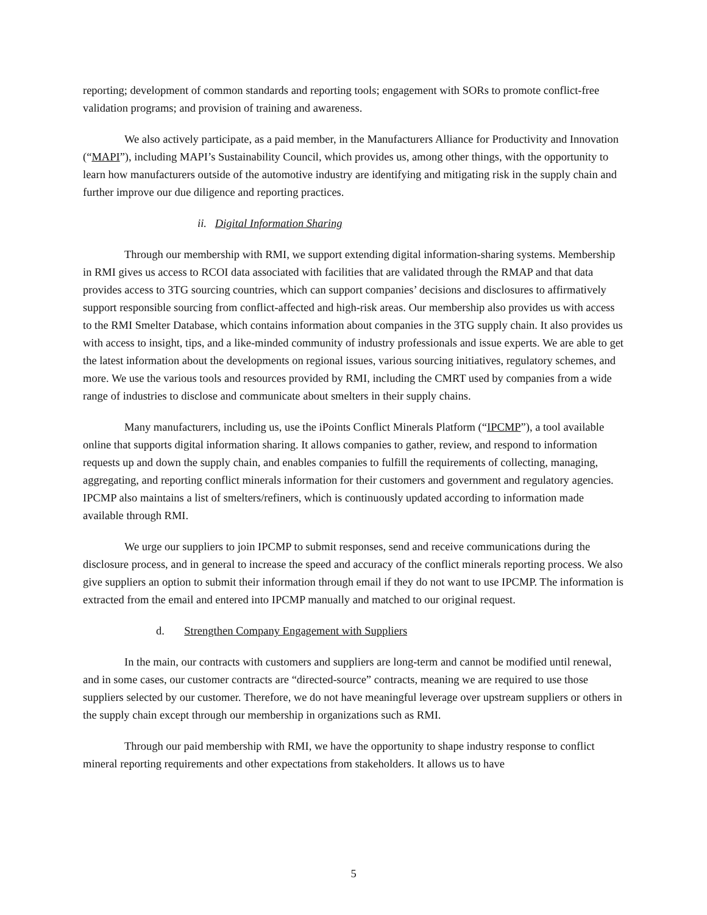reporting; development of common standards and reporting tools; engagement with SORs to promote conflict-free validation programs; and provision of training and awareness.
We also actively participate, as a paid member, in the Manufacturers Alliance for Productivity and Innovation (“MAPI”), including MAPI’s Sustainability Council, which provides us, among other things, with the opportunity to learn how manufacturers outside of the automotive industry are identifying and mitigating risk in the supply chain and further improve our due diligence and reporting practices.
ii. Digital Information Sharing
Through our membership with RMI, we support extending digital information-sharing systems. Membership in RMI gives us access to RCOI data associated with facilities that are validated through the RMAP and that data provides access to 3TG sourcing countries, which can support companies’ decisions and disclosures to affirmatively support responsible sourcing from conflict-affected and high-risk areas. Our membership also provides us with access to the RMI Smelter Database, which contains information about companies in the 3TG supply chain. It also provides us with access to insight, tips, and a like-minded community of industry professionals and issue experts. We are able to get the latest information about the developments on regional issues, various sourcing initiatives, regulatory schemes, and more. We use the various tools and resources provided by RMI, including the CMRT used by companies from a wide range of industries to disclose and communicate about smelters in their supply chains.
Many manufacturers, including us, use the iPoints Conflict Minerals Platform (“IPCMP”), a tool available online that supports digital information sharing. It allows companies to gather, review, and respond to information requests up and down the supply chain, and enables companies to fulfill the requirements of collecting, managing, aggregating, and reporting conflict minerals information for their customers and government and regulatory agencies. IPCMP also maintains a list of smelters/refiners, which is continuously updated according to information made available through RMI.
We urge our suppliers to join IPCMP to submit responses, send and receive communications during the disclosure process, and in general to increase the speed and accuracy of the conflict minerals reporting process. We also give suppliers an option to submit their information through email if they do not want to use IPCMP. The information is extracted from the email and entered into IPCMP manually and matched to our original request.
d. Strengthen Company Engagement with Suppliers
In the main, our contracts with customers and suppliers are long-term and cannot be modified until renewal, and in some cases, our customer contracts are “directed-source” contracts, meaning we are required to use those suppliers selected by our customer. Therefore, we do not have meaningful leverage over upstream suppliers or others in the supply chain except through our membership in organizations such as RMI.
Through our paid membership with RMI, we have the opportunity to shape industry response to conflict mineral reporting requirements and other expectations from stakeholders. It allows us to have
5